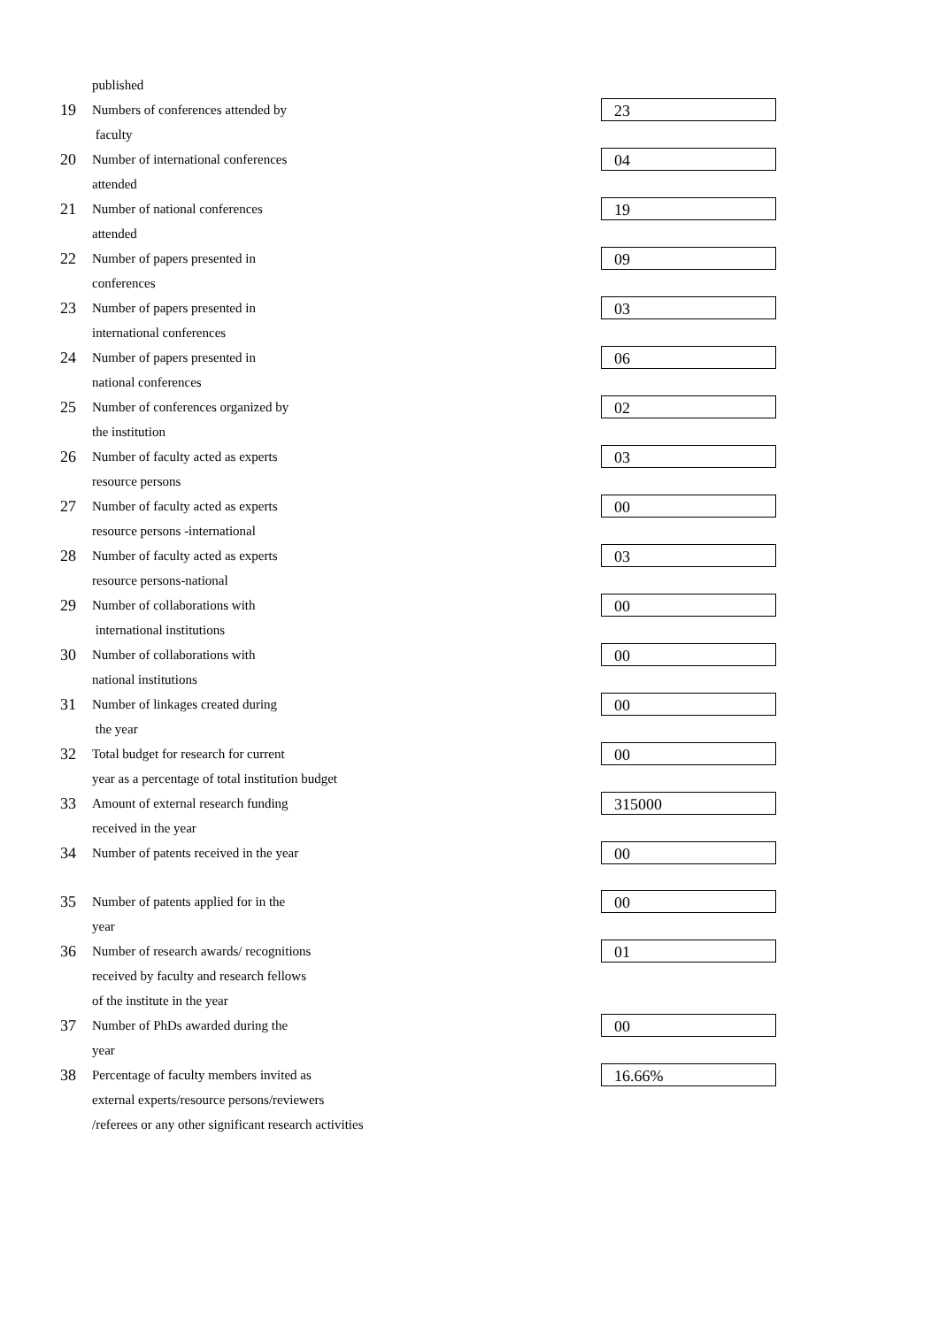published
19
Numbers of conferences attended by
faculty
23
20
Number of international conferences
attended
04
21
Number of national conferences
attended
19
22
Number of papers presented in
conferences
09
23
Number of papers presented in
international conferences
03
24
Number of papers presented in
national conferences
06
25
Number of conferences organized by
the institution
02
26
Number of faculty acted as experts
resource persons
03
27
Number of faculty acted as experts
resource persons -international
00
28
Number of faculty acted as experts
resource persons-national
03
29
Number of collaborations with
international institutions
00
30
Number of collaborations with
national institutions
00
31
Number of linkages created during
the year
00
32
Total budget for research for current
year as a percentage of total institution budget
00
33
Amount of external research funding
received in the year
315000
34
Number of patents received in the year
00
35
Number of patents applied for in the
year
00
36
Number of research awards/ recognitions
received by faculty and research fellows
of the institute in the year
01
37
Number of PhDs awarded during the
year
00
38
Percentage of faculty members invited as
external experts/resource persons/reviewers
/referees or any other significant research activities
16.66%